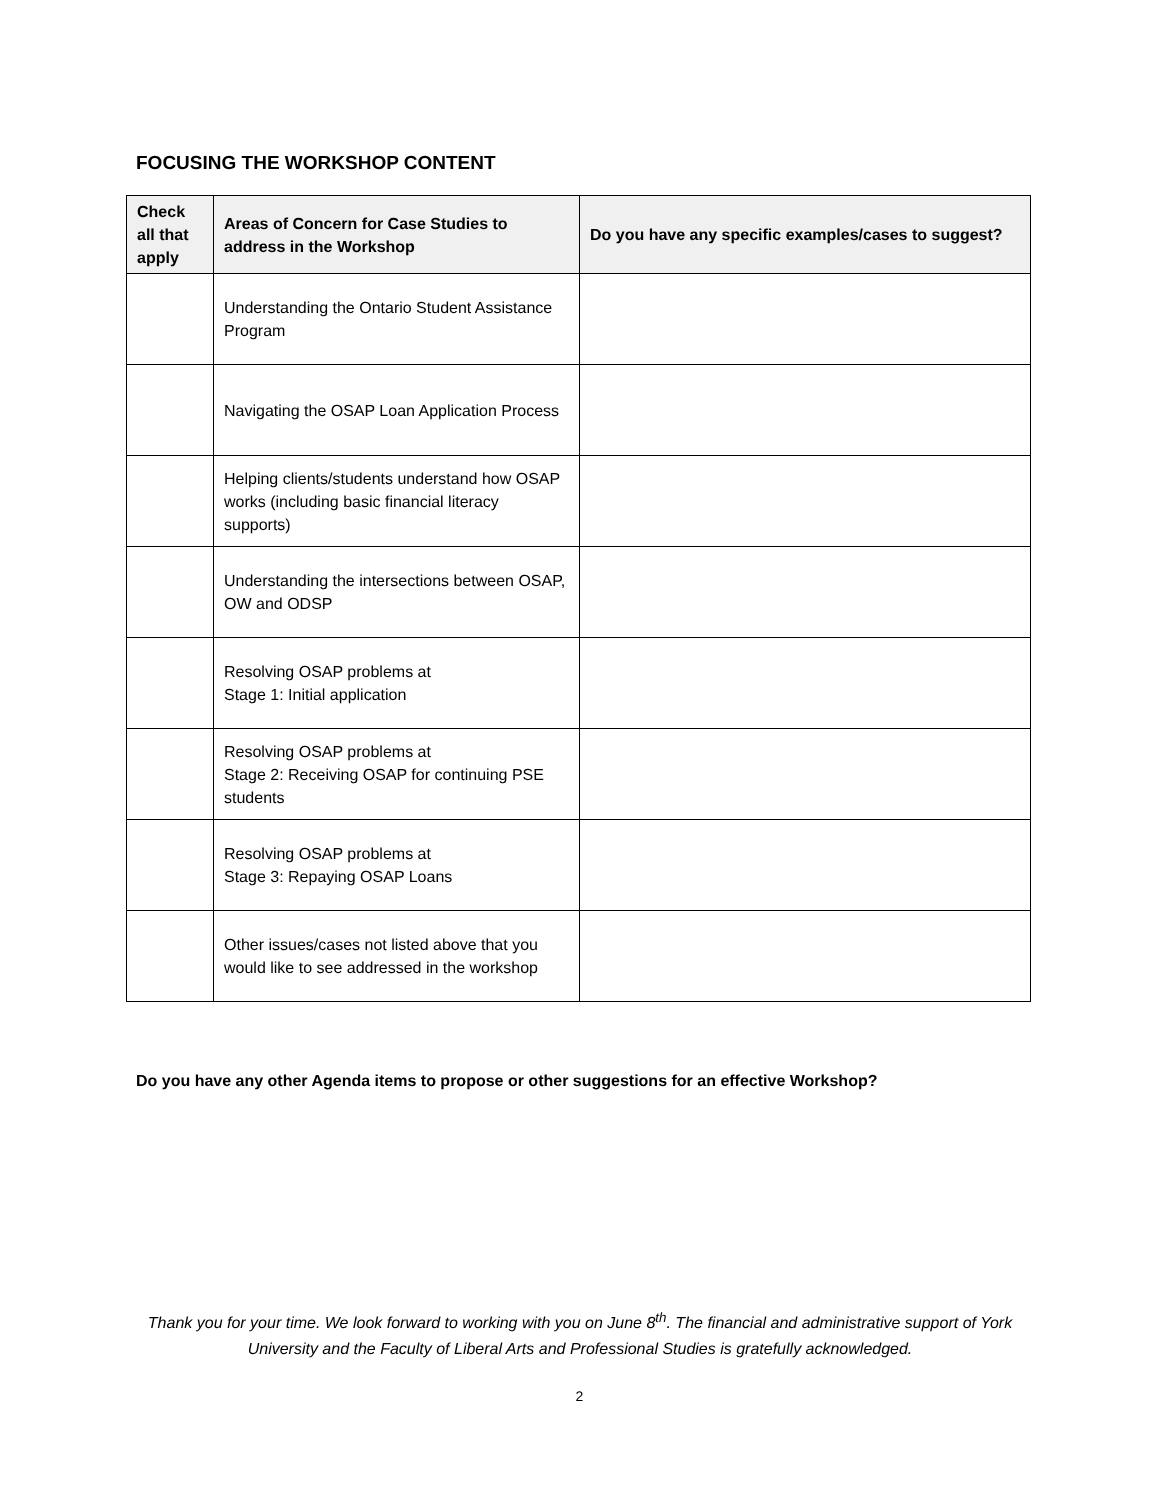FOCUSING THE WORKSHOP CONTENT
| Check all that apply | Areas of Concern for Case Studies to address in the Workshop | Do you have any specific examples/cases to suggest? |
| --- | --- | --- |
| | Understanding the Ontario Student Assistance Program | |
| | Navigating the OSAP Loan Application Process | |
| | Helping clients/students understand how OSAP works (including basic financial literacy supports) | |
| | Understanding the intersections between OSAP, OW and ODSP | |
| | Resolving OSAP problems at Stage 1: Initial application | |
| | Resolving OSAP problems at Stage 2: Receiving OSAP for continuing PSE students | |
| | Resolving OSAP problems at Stage 3: Repaying OSAP Loans | |
| | Other issues/cases not listed above that you would like to see addressed in the workshop | |
Do you have any other Agenda items to propose or other suggestions for an effective Workshop?
Thank you for your time. We look forward to working with you on June 8<sup>th</sup>. The financial and administrative support of York University and the Faculty of Liberal Arts and Professional Studies is gratefully acknowledged.
2